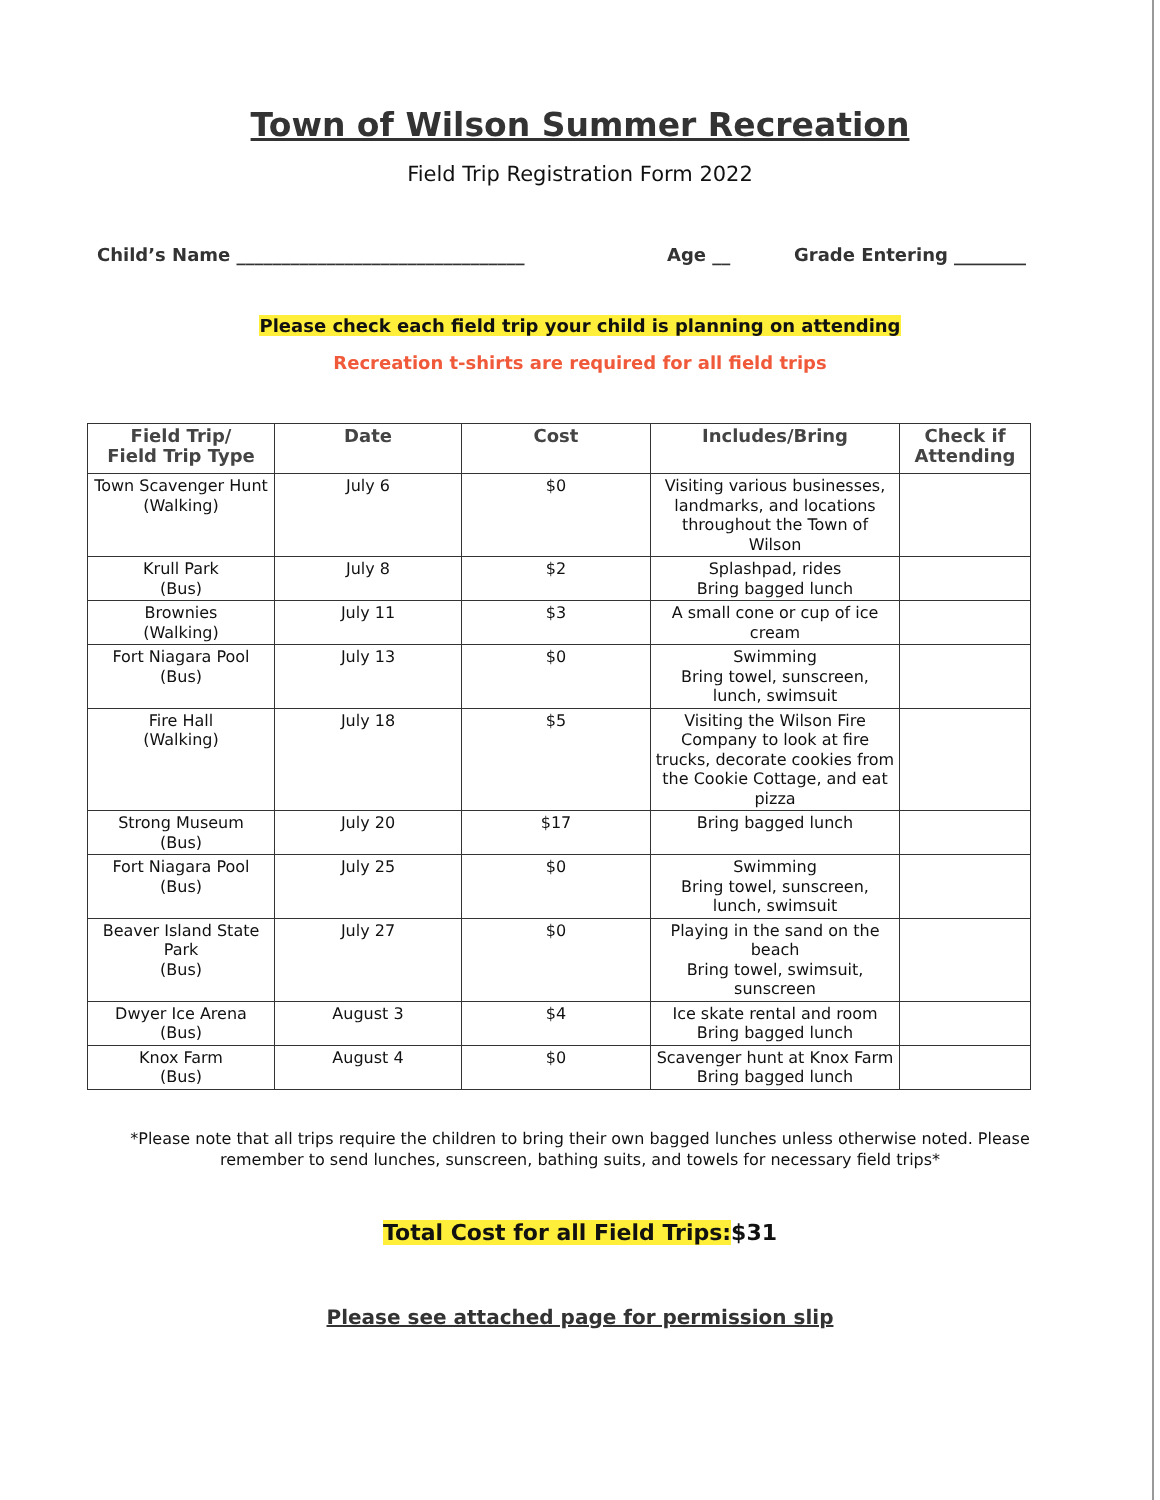Town of Wilson Summer Recreation
Field Trip Registration Form 2022
Child’s Name ________________________________ Age __ Grade Entering ________
Please check each field trip your child is planning on attending
Recreation t-shirts are required for all field trips
| Field Trip/ Field Trip Type | Date | Cost | Includes/Bring | Check if Attending |
| --- | --- | --- | --- | --- |
| Town Scavenger Hunt (Walking) | July 6 | $0 | Visiting various businesses, landmarks, and locations throughout the Town of Wilson | |
| Krull Park (Bus) | July 8 | $2 | Splashpad, rides Bring bagged lunch | |
| Brownies (Walking) | July 11 | $3 | A small cone or cup of ice cream | |
| Fort Niagara Pool (Bus) | July 13 | $0 | Swimming Bring towel, sunscreen, lunch, swimsuit | |
| Fire Hall (Walking) | July 18 | $5 | Visiting the Wilson Fire Company to look at fire trucks, decorate cookies from the Cookie Cottage, and eat pizza | |
| Strong Museum (Bus) | July 20 | $17 | Bring bagged lunch | |
| Fort Niagara Pool (Bus) | July 25 | $0 | Swimming Bring towel, sunscreen, lunch, swimsuit | |
| Beaver Island State Park (Bus) | July 27 | $0 | Playing in the sand on the beach Bring towel, swimsuit, sunscreen | |
| Dwyer Ice Arena (Bus) | August 3 | $4 | Ice skate rental and room Bring bagged lunch | |
| Knox Farm (Bus) | August 4 | $0 | Scavenger hunt at Knox Farm Bring bagged lunch | |
*Please note that all trips require the children to bring their own bagged lunches unless otherwise noted. Please remember to send lunches, sunscreen, bathing suits, and towels for necessary field trips*
Total Cost for all Field Trips:$31
Please see attached page for permission slip